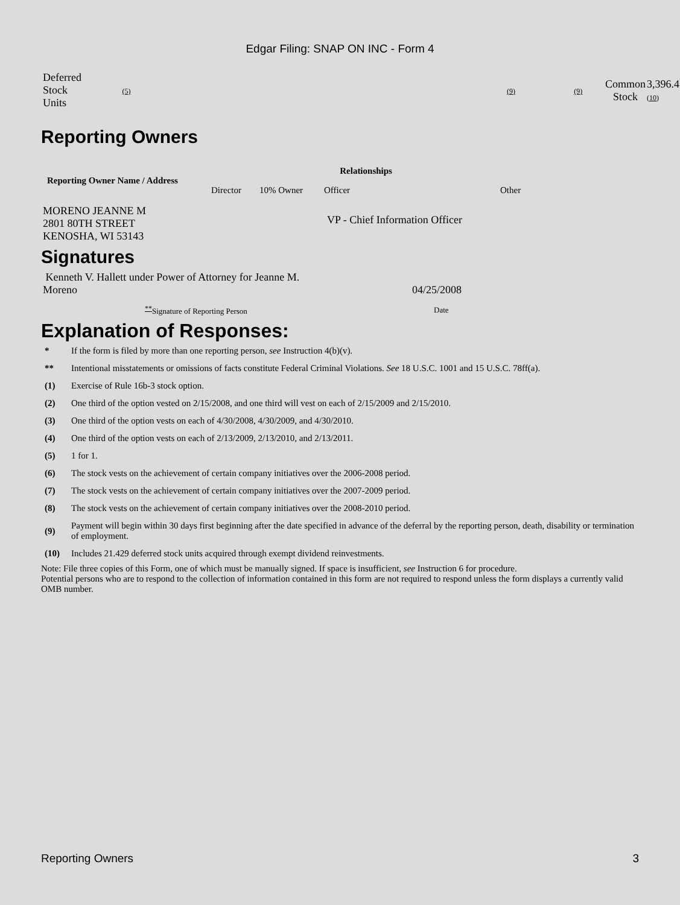Edgar Filing: SNAP ON INC - Form 4
| Deferred Stock Units | (5) | (9) | (9) | Common Stock | 3,396.4 (10) |
Reporting Owners
| Reporting Owner Name / Address | Relationships | | | |
| --- | --- | --- | --- | --- |
| | Director | 10% Owner | Officer | Other |
| MORENO JEANNE M 2801 80TH STREET KENOSHA, WI 53143 | | | VP - Chief Information Officer | |
Signatures
| Kenneth V. Hallett under Power of Attorney for Jeanne M. Moreno | 04/25/2008 |
| <sup>**</sup> Signature of Reporting Person | Date |
Explanation of Responses:
| * | If the form is filed by more than one reporting person, see Instruction 4(b)(v). |
| ** | Intentional misstatements or omissions of facts constitute Federal Criminal Violations. See 18 U.S.C. 1001 and 15 U.S.C. 78ff(a). |
| (1) | Exercise of Rule 16b-3 stock option. |
| (2) | One third of the option vested on 2/15/2008, and one third will vest on each of 2/15/2009 and 2/15/2010. |
| (3) | One third of the option vests on each of 4/30/2008, 4/30/2009, and 4/30/2010. |
| (4) | One third of the option vests on each of 2/13/2009, 2/13/2010, and 2/13/2011. |
| (5) | 1 for 1. |
| (6) | The stock vests on the achievement of certain company initiatives over the 2006-2008 period. |
| (7) | The stock vests on the achievement of certain company initiatives over the 2007-2009 period. |
| (8) | The stock vests on the achievement of certain company initiatives over the 2008-2010 period. |
| (9) | Payment will begin within 30 days first beginning after the date specified in advance of the deferral by the reporting person, death, disability or termination of employment. |
| (10) | Includes 21.429 deferred stock units acquired through exempt dividend reinvestments. |
Note: File three copies of this Form, one of which must be manually signed. If space is insufficient, see Instruction 6 for procedure.
Potential persons who are to respond to the collection of information contained in this form are not required to respond unless the form displays a currently valid OMB number.
Reporting Owners 3